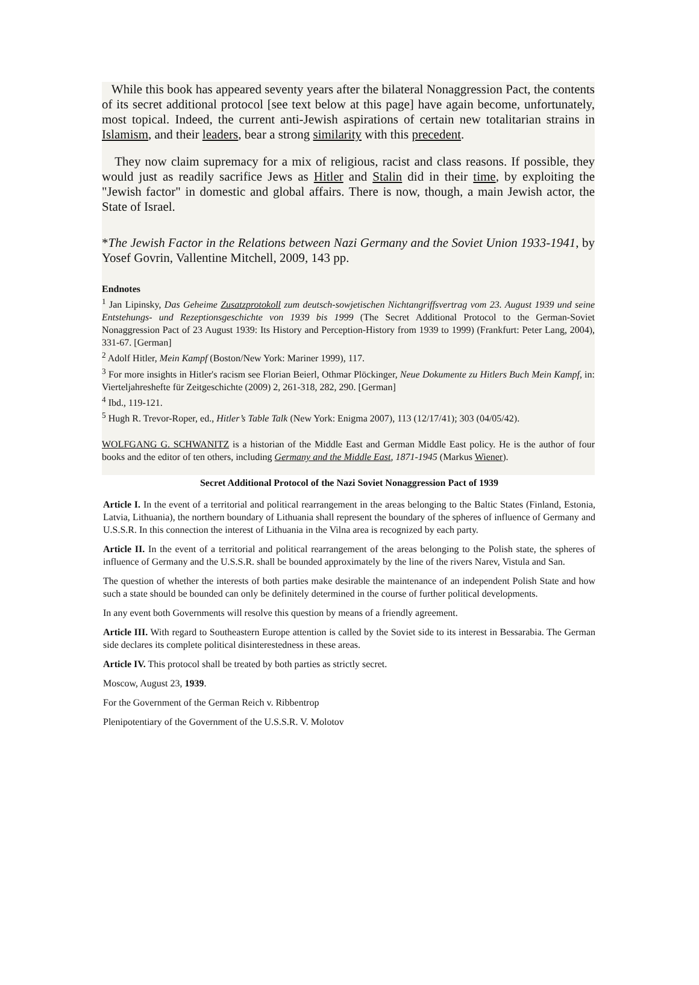While this book has appeared seventy years after the bilateral Nonaggression Pact, the contents of its secret additional protocol [see text below at this page] have again become, unfortunately, most topical. Indeed, the current anti-Jewish aspirations of certain new totalitarian strains in Islamism, and their leaders, bear a strong similarity with this precedent.
They now claim supremacy for a mix of religious, racist and class reasons. If possible, they would just as readily sacrifice Jews as Hitler and Stalin did in their time, by exploiting the "Jewish factor" in domestic and global affairs. There is now, though, a main Jewish actor, the State of Israel.
*The Jewish Factor in the Relations between Nazi Germany and the Soviet Union 1933-1941, by Yosef Govrin, Vallentine Mitchell, 2009, 143 pp.
Endnotes
<sup>1</sup> Jan Lipinsky, Das Geheime Zusatzprotokoll zum deutsch-sowjetischen Nichtangriffsvertrag vom 23. August 1939 und seine Entstehungs- und Rezeptionsgeschichte von 1939 bis 1999 (The Secret Additional Protocol to the German-Soviet Nonaggression Pact of 23 August 1939: Its History and Perception-History from 1939 to 1999) (Frankfurt: Peter Lang, 2004), 331-67. [German]
<sup>2</sup> Adolf Hitler, Mein Kampf (Boston/New York: Mariner 1999), 117.
<sup>3</sup> For more insights in Hitler's racism see Florian Beierl, Othmar Plöckinger, Neue Dokumente zu Hitlers Buch Mein Kampf, in: Vierteljahreshefte für Zeitgeschichte (2009) 2, 261-318, 282, 290. [German]
<sup>4</sup> Ibd., 119-121.
<sup>5</sup> Hugh R. Trevor-Roper, ed., Hitler’s Table Talk (New York: Enigma 2007), 113 (12/17/41); 303 (04/05/42).
WOLFGANG G. SCHWANITZ is a historian of the Middle East and German Middle East policy. He is the author of four books and the editor of ten others, including Germany and the Middle East, 1871-1945 (Markus Wiener).
Secret Additional Protocol of the Nazi Soviet Nonaggression Pact of 1939
Article I. In the event of a territorial and political rearrangement in the areas belonging to the Baltic States (Finland, Estonia, Latvia, Lithuania), the northern boundary of Lithuania shall represent the boundary of the spheres of influence of Germany and U.S.S.R. In this connection the interest of Lithuania in the Vilna area is recognized by each party.
Article II. In the event of a territorial and political rearrangement of the areas belonging to the Polish state, the spheres of influence of Germany and the U.S.S.R. shall be bounded approximately by the line of the rivers Narev, Vistula and San.
The question of whether the interests of both parties make desirable the maintenance of an independent Polish State and how such a state should be bounded can only be definitely determined in the course of further political developments.
In any event both Governments will resolve this question by means of a friendly agreement.
Article III. With regard to Southeastern Europe attention is called by the Soviet side to its interest in Bessarabia. The German side declares its complete political disinterestedness in these areas.
Article IV. This protocol shall be treated by both parties as strictly secret.
Moscow, August 23, 1939.
For the Government of the German Reich v. Ribbentrop
Plenipotentiary of the Government of the U.S.S.R. V. Molotov